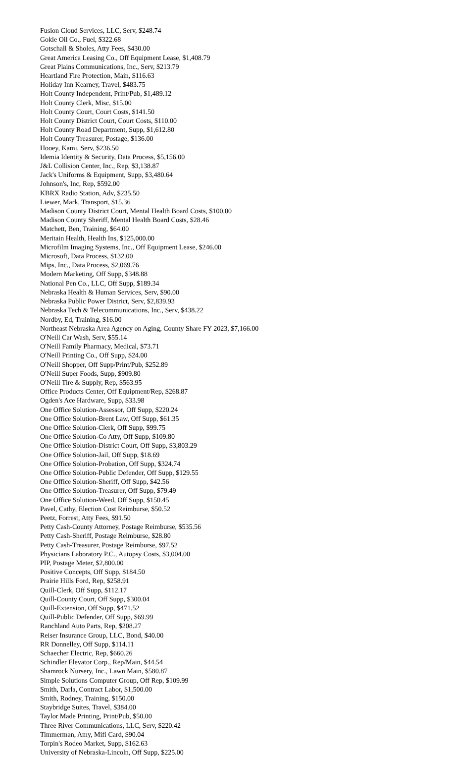Fusion Cloud Services, LLC, Serv, $248.74
Gokie Oil Co., Fuel, $322.68
Gotschall & Sholes, Atty Fees, $430.00
Great America Leasing Co., Off Equipment Lease, $1,408.79
Great Plains Communications, Inc., Serv, $213.79
Heartland Fire Protection, Main, $116.63
Holiday Inn Kearney, Travel, $483.75
Holt County Independent, Print/Pub, $1,489.12
Holt County Clerk, Misc, $15.00
Holt County Court, Court Costs, $141.50
Holt County District Court, Court Costs, $110.00
Holt County Road Department, Supp, $1,612.80
Holt County Treasurer, Postage, $136.00
Hooey, Kami, Serv, $236.50
Idemia Identity & Security, Data Process, $5,156.00
J&L Collision Center, Inc., Rep, $3,138.87
Jack's Uniforms & Equipment, Supp, $3,480.64
Johnson's, Inc, Rep, $592.00
KBRX Radio Station, Adv, $235.50
Liewer, Mark, Transport, $15.36
Madison County District Court, Mental Health Board Costs, $100.00
Madison County Sheriff, Mental Health Board Costs, $28.46
Matchett, Ben, Training, $64.00
Meritain Health, Health Ins, $125,000.00
Microfilm Imaging Systems, Inc., Off Equipment Lease, $246.00
Microsoft, Data Process, $132.00
Mips, Inc., Data Process, $2,069.76
Modern Marketing, Off Supp, $348.88
National Pen Co., LLC, Off Supp, $189.34
Nebraska Health & Human Services, Serv, $90.00
Nebraska Public Power District, Serv, $2,839.93
Nebraska Tech & Telecommunications, Inc., Serv, $438.22
Nordby, Ed, Training, $16.00
Northeast Nebraska Area Agency on Aging, County Share FY 2023, $7,166.00
O'Neill Car Wash, Serv, $55.14
O'Neill Family Pharmacy, Medical, $73.71
O'Neill Printing Co., Off Supp, $24.00
O'Neill Shopper, Off Supp/Print/Pub, $252.89
O'Neill Super Foods, Supp, $909.80
O'Neill Tire & Supply, Rep, $563.95
Office Products Center, Off Equipment/Rep, $268.87
Ogden's Ace Hardware, Supp, $33.98
One Office Solution-Assessor, Off Supp, $220.24
One Office Solution-Brent Law, Off Supp, $61.35
One Office Solution-Clerk, Off Supp, $99.75
One Office Solution-Co Atty, Off Supp, $109.80
One Office Solution-District Court, Off Supp, $3,803.29
One Office Solution-Jail, Off Supp, $18.69
One Office Solution-Probation, Off Supp, $324.74
One Office Solution-Public Defender, Off Supp, $129.55
One Office Solution-Sheriff, Off Supp, $42.56
One Office Solution-Treasurer, Off Supp, $79.49
One Office Solution-Weed, Off Supp, $150.45
Pavel, Cathy, Election Cost Reimburse, $50.52
Peetz, Forrest, Atty Fees, $91.50
Petty Cash-County Attorney, Postage Reimburse, $535.56
Petty Cash-Sheriff, Postage Reimburse, $28.80
Petty Cash-Treasurer, Postage Reimburse, $97.52
Physicians Laboratory P.C., Autopsy Costs, $3,004.00
PIP, Postage Meter, $2,800.00
Positive Concepts, Off Supp, $184.50
Prairie Hills Ford, Rep, $258.91
Quill-Clerk, Off Supp, $112.17
Quill-County Court, Off Supp, $300.04
Quill-Extension, Off Supp, $471.52
Quill-Public Defender, Off Supp, $69.99
Ranchland Auto Parts, Rep, $208.27
Reiser Insurance Group, LLC, Bond, $40.00
RR Donnelley, Off Supp, $114.11
Schaecher Electric, Rep, $660.26
Schindler Elevator Corp., Rep/Main, $44.54
Shamrock Nursery, Inc., Lawn Main, $580.87
Simple Solutions Computer Group, Off Rep, $109.99
Smith, Darla, Contract Labor, $1,500.00
Smith, Rodney, Training, $150.00
Staybridge Suites, Travel, $384.00
Taylor Made Printing, Print/Pub, $50.00
Three River Communications, LLC, Serv, $220.42
Timmerman, Amy, Mifi Card, $90.04
Torpin's Rodeo Market, Supp, $162.63
University of Nebraska-Lincoln, Off Supp, $225.00